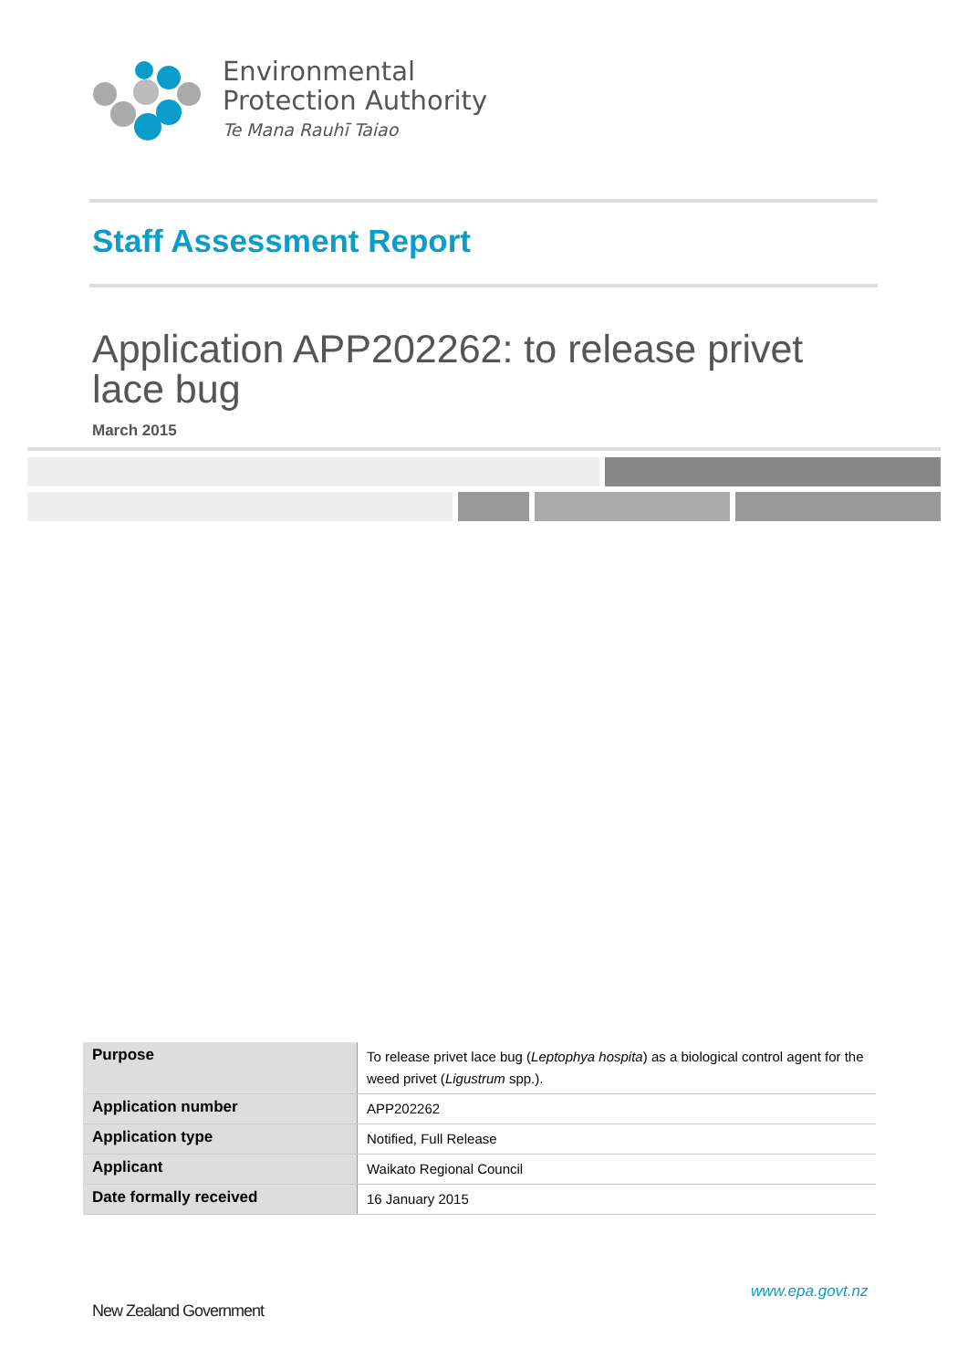Environmental
Protection Authority
Te Mana Rauhī Taiao
Staff Assessment Report
Application APP202262: to release privet lace bug
March 2015
| Purpose | To release privet lace bug ( Leptophya hospita ) as a biological control agent for the weed privet ( Ligustrum spp.). |
| Application number | APP202262 |
| Application type | Notified, Full Release |
| Applicant | Waikato Regional Council |
| Date formally received | 16 January 2015 |
www.epa.govt.nz
New Zealand Government